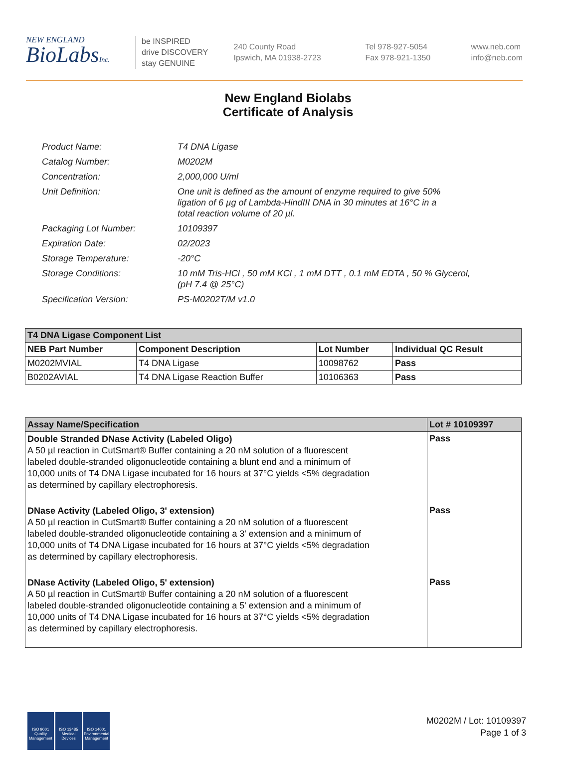NEW ENGLAND
BioLabsInc.
be INSPIRED
drive DISCOVERY
stay GENUINE
240 County Road
Ipswich, MA 01938-2723
Tel 978-927-5054
Fax 978-921-1350
www.neb.com
info@neb.com
New England Biolabs
Certificate of Analysis
| Product Name: | T4 DNA Ligase |
| Catalog Number: | M0202M |
| Concentration: | 2,000,000 U/ml |
| Unit Definition: | One unit is defined as the amount of enzyme required to give 50% ligation of 6 µg of Lambda-HindIII DNA in 30 minutes at 16°C in a total reaction volume of 20 µl. |
| Packaging Lot Number: | 10109397 |
| Expiration Date: | 02/2023 |
| Storage Temperature: | -20°C |
| Storage Conditions: | 10 mM Tris-HCl , 50 mM KCl , 1 mM DTT , 0.1 mM EDTA , 50 % Glycerol, (pH 7.4 @ 25°C) |
| Specification Version: | PS-M0202T/M v1.0 |
| T4 DNA Ligase Component List | | | |
| --- | --- | --- | --- |
| NEB Part Number | Component Description | Lot Number | Individual QC Result |
| M0202MVIAL | T4 DNA Ligase | 10098762 | Pass |
| B0202AVIAL | T4 DNA Ligase Reaction Buffer | 10106363 | Pass |
| Assay Name/Specification | Lot # 10109397 |
| --- | --- |
| Double Stranded DNase Activity (Labeled Oligo) A 50 µl reaction in CutSmart® Buffer containing a 20 nM solution of a fluorescent labeled double-stranded oligonucleotide containing a blunt end and a minimum of 10,000 units of T4 DNA Ligase incubated for 16 hours at 37°C yields <5% degradation as determined by capillary electrophoresis. | Pass |
| DNase Activity (Labeled Oligo, 3' extension) A 50 µl reaction in CutSmart® Buffer containing a 20 nM solution of a fluorescent labeled double-stranded oligonucleotide containing a 3' extension and a minimum of 10,000 units of T4 DNA Ligase incubated for 16 hours at 37°C yields <5% degradation as determined by capillary electrophoresis. | Pass |
| DNase Activity (Labeled Oligo, 5' extension) A 50 µl reaction in CutSmart® Buffer containing a 20 nM solution of a fluorescent labeled double-stranded oligonucleotide containing a 5' extension and a minimum of 10,000 units of T4 DNA Ligase incubated for 16 hours at 37°C yields <5% degradation as determined by capillary electrophoresis. | Pass |
ISO 9001
Quality Management
ISO 13485
Medical Devices
ISO 14001
Environmental Management
M0202M / Lot: 10109397
Page 1 of 3